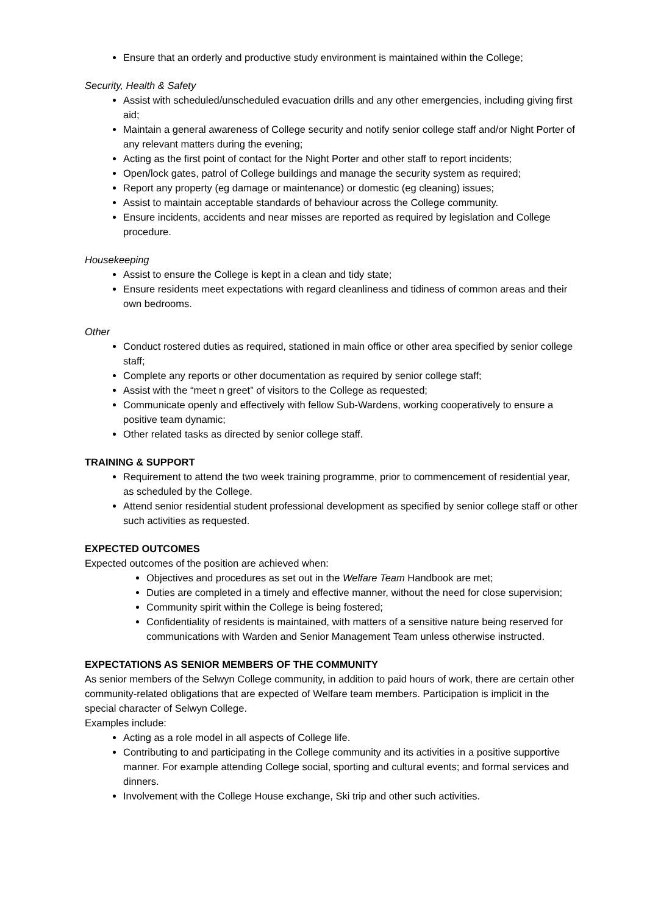Ensure that an orderly and productive study environment is maintained within the College;
Security, Health & Safety
Assist with scheduled/unscheduled evacuation drills and any other emergencies, including giving first aid;
Maintain a general awareness of College security and notify senior college staff and/or Night Porter of any relevant matters during the evening;
Acting as the first point of contact for the Night Porter and other staff to report incidents;
Open/lock gates, patrol of College buildings and manage the security system as required;
Report any property (eg damage or maintenance) or domestic (eg cleaning) issues;
Assist to maintain acceptable standards of behaviour across the College community.
Ensure incidents, accidents and near misses are reported as required by legislation and College procedure.
Housekeeping
Assist to ensure the College is kept in a clean and tidy state;
Ensure residents meet expectations with regard cleanliness and tidiness of common areas and their own bedrooms.
Other
Conduct rostered duties as required, stationed in main office or other area specified by senior college staff;
Complete any reports or other documentation as required by senior college staff;
Assist with the “meet n greet” of visitors to the College as requested;
Communicate openly and effectively with fellow Sub-Wardens, working cooperatively to ensure a positive team dynamic;
Other related tasks as directed by senior college staff.
TRAINING & SUPPORT
Requirement to attend the two week training programme, prior to commencement of residential year, as scheduled by the College.
Attend senior residential student professional development as specified by senior college staff or other such activities as requested.
EXPECTED OUTCOMES
Expected outcomes of the position are achieved when:
Objectives and procedures as set out in the Welfare Team Handbook are met;
Duties are completed in a timely and effective manner, without the need for close supervision;
Community spirit within the College is being fostered;
Confidentiality of residents is maintained, with matters of a sensitive nature being reserved for communications with Warden and Senior Management Team unless otherwise instructed.
EXPECTATIONS AS SENIOR MEMBERS OF THE COMMUNITY
As senior members of the Selwyn College community, in addition to paid hours of work, there are certain other community-related obligations that are expected of Welfare team members. Participation is implicit in the special character of Selwyn College.
Examples include:
Acting as a role model in all aspects of College life.
Contributing to and participating in the College community and its activities in a positive supportive manner. For example attending College social, sporting and cultural events; and formal services and dinners.
Involvement with the College House exchange, Ski trip and other such activities.